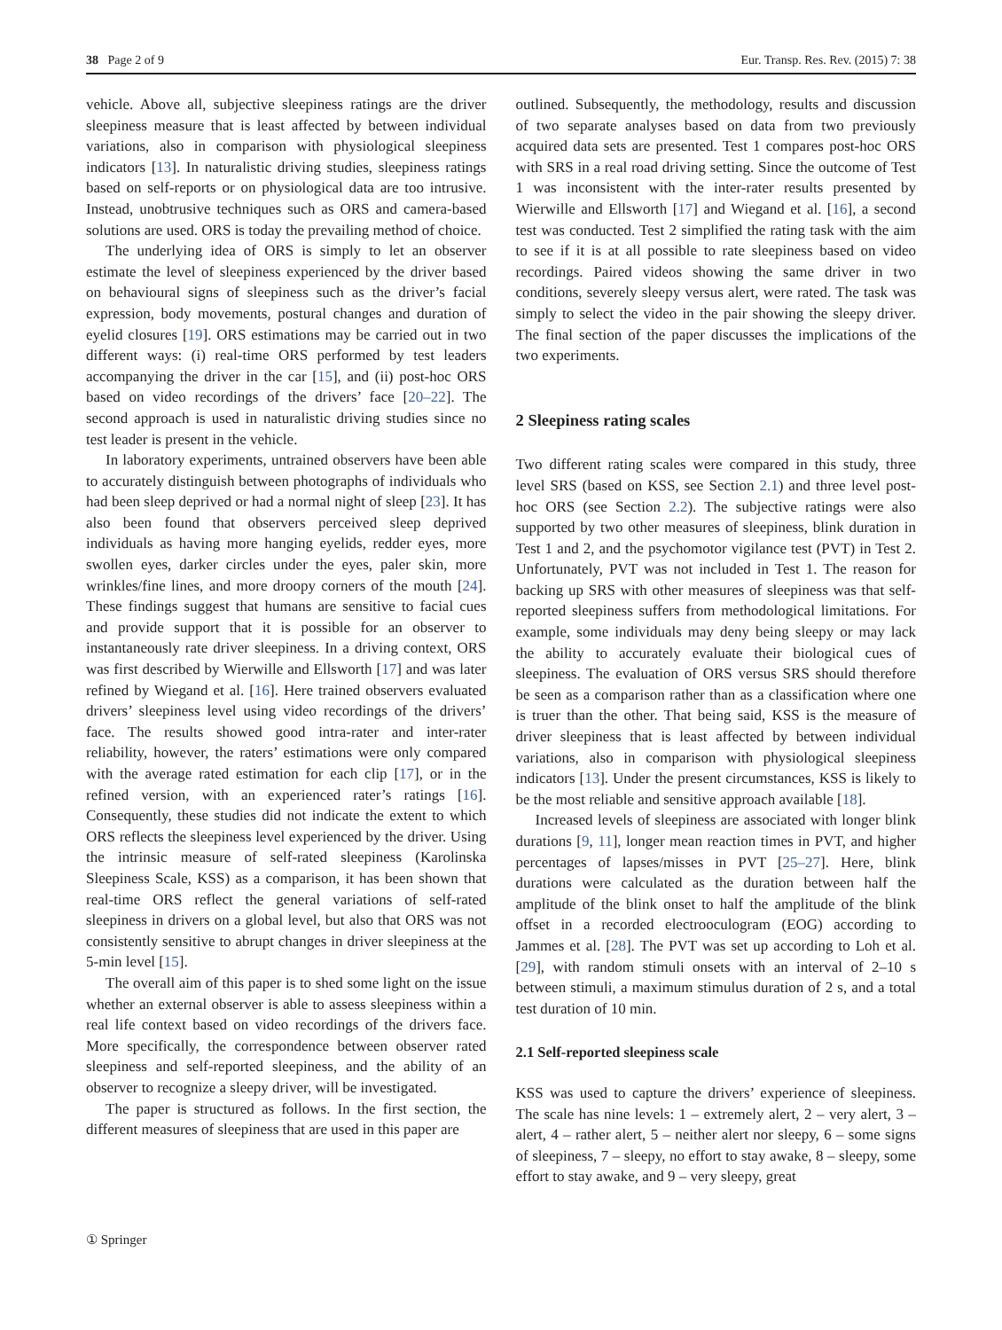38 Page 2 of 9 Eur. Transp. Res. Rev. (2015) 7: 38
vehicle. Above all, subjective sleepiness ratings are the driver sleepiness measure that is least affected by between individual variations, also in comparison with physiological sleepiness indicators [13]. In naturalistic driving studies, sleepiness ratings based on self-reports or on physiological data are too intrusive. Instead, unobtrusive techniques such as ORS and camera-based solutions are used. ORS is today the prevailing method of choice.
The underlying idea of ORS is simply to let an observer estimate the level of sleepiness experienced by the driver based on behavioural signs of sleepiness such as the driver’s facial expression, body movements, postural changes and duration of eyelid closures [19]. ORS estimations may be carried out in two different ways: (i) real-time ORS performed by test leaders accompanying the driver in the car [15], and (ii) post-hoc ORS based on video recordings of the drivers’ face [20–22]. The second approach is used in naturalistic driving studies since no test leader is present in the vehicle.
In laboratory experiments, untrained observers have been able to accurately distinguish between photographs of individuals who had been sleep deprived or had a normal night of sleep [23]. It has also been found that observers perceived sleep deprived individuals as having more hanging eyelids, redder eyes, more swollen eyes, darker circles under the eyes, paler skin, more wrinkles/fine lines, and more droopy corners of the mouth [24]. These findings suggest that humans are sensitive to facial cues and provide support that it is possible for an observer to instantaneously rate driver sleepiness. In a driving context, ORS was first described by Wierwille and Ellsworth [17] and was later refined by Wiegand et al. [16]. Here trained observers evaluated drivers’ sleepiness level using video recordings of the drivers’ face. The results showed good intra-rater and inter-rater reliability, however, the raters’ estimations were only compared with the average rated estimation for each clip [17], or in the refined version, with an experienced rater’s ratings [16]. Consequently, these studies did not indicate the extent to which ORS reflects the sleepiness level experienced by the driver. Using the intrinsic measure of self-rated sleepiness (Karolinska Sleepiness Scale, KSS) as a comparison, it has been shown that real-time ORS reflect the general variations of self-rated sleepiness in drivers on a global level, but also that ORS was not consistently sensitive to abrupt changes in driver sleepiness at the 5-min level [15].
The overall aim of this paper is to shed some light on the issue whether an external observer is able to assess sleepiness within a real life context based on video recordings of the drivers face. More specifically, the correspondence between observer rated sleepiness and self-reported sleepiness, and the ability of an observer to recognize a sleepy driver, will be investigated.
The paper is structured as follows. In the first section, the different measures of sleepiness that are used in this paper are
outlined. Subsequently, the methodology, results and discussion of two separate analyses based on data from two previously acquired data sets are presented. Test 1 compares post-hoc ORS with SRS in a real road driving setting. Since the outcome of Test 1 was inconsistent with the inter-rater results presented by Wierwille and Ellsworth [17] and Wiegand et al. [16], a second test was conducted. Test 2 simplified the rating task with the aim to see if it is at all possible to rate sleepiness based on video recordings. Paired videos showing the same driver in two conditions, severely sleepy versus alert, were rated. The task was simply to select the video in the pair showing the sleepy driver. The final section of the paper discusses the implications of the two experiments.
2 Sleepiness rating scales
Two different rating scales were compared in this study, three level SRS (based on KSS, see Section 2.1) and three level post-hoc ORS (see Section 2.2). The subjective ratings were also supported by two other measures of sleepiness, blink duration in Test 1 and 2, and the psychomotor vigilance test (PVT) in Test 2. Unfortunately, PVT was not included in Test 1. The reason for backing up SRS with other measures of sleepiness was that self-reported sleepiness suffers from methodological limitations. For example, some individuals may deny being sleepy or may lack the ability to accurately evaluate their biological cues of sleepiness. The evaluation of ORS versus SRS should therefore be seen as a comparison rather than as a classification where one is truer than the other. That being said, KSS is the measure of driver sleepiness that is least affected by between individual variations, also in comparison with physiological sleepiness indicators [13]. Under the present circumstances, KSS is likely to be the most reliable and sensitive approach available [18].
Increased levels of sleepiness are associated with longer blink durations [9, 11], longer mean reaction times in PVT, and higher percentages of lapses/misses in PVT [25–27]. Here, blink durations were calculated as the duration between half the amplitude of the blink onset to half the amplitude of the blink offset in a recorded electrooculogram (EOG) according to Jammes et al. [28]. The PVT was set up according to Loh et al. [29], with random stimuli onsets with an interval of 2–10 s between stimuli, a maximum stimulus duration of 2 s, and a total test duration of 10 min.
2.1 Self-reported sleepiness scale
KSS was used to capture the drivers’ experience of sleepiness. The scale has nine levels: 1 – extremely alert, 2 – very alert, 3 – alert, 4 – rather alert, 5 – neither alert nor sleepy, 6 – some signs of sleepiness, 7 – sleepy, no effort to stay awake, 8 – sleepy, some effort to stay awake, and 9 – very sleepy, great
① Springer